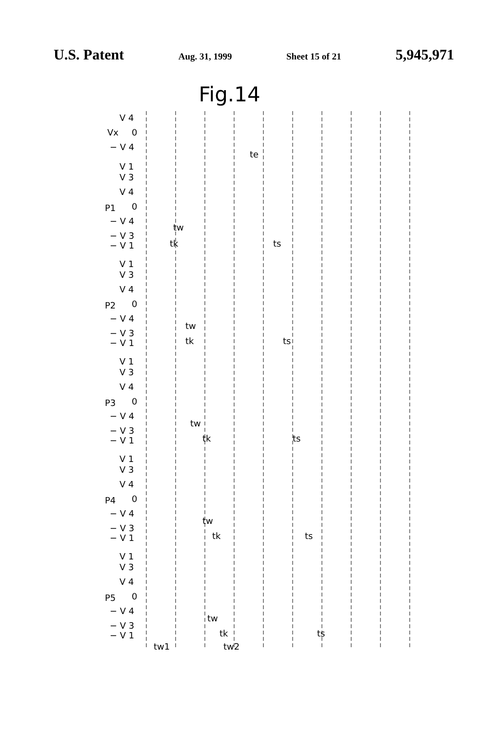U.S. Patent Aug. 31, 1999 Sheet 15 of 21 5,945,971
Fig.14
Vx
V 4
0
− V 4
P1
V 1
V 3
V 4
0
− V 4
− V 3
− V 1
tk
ts
tw
te
P2
V 1
V 3
V 4
0
− V 4
− V 3
− V 1
tk
ts
tw
P3
V 1
V 3
V 4
0
− V 4
− V 3
− V 1
tk
ts
tw
P4
V 1
V 3
V 4
0
− V 4
− V 3
− V 1
tk
ts
tw
P5
V 1
V 3
V 4
0
− V 4
− V 3
− V 1
tk
ts
tw
tw1
tw2